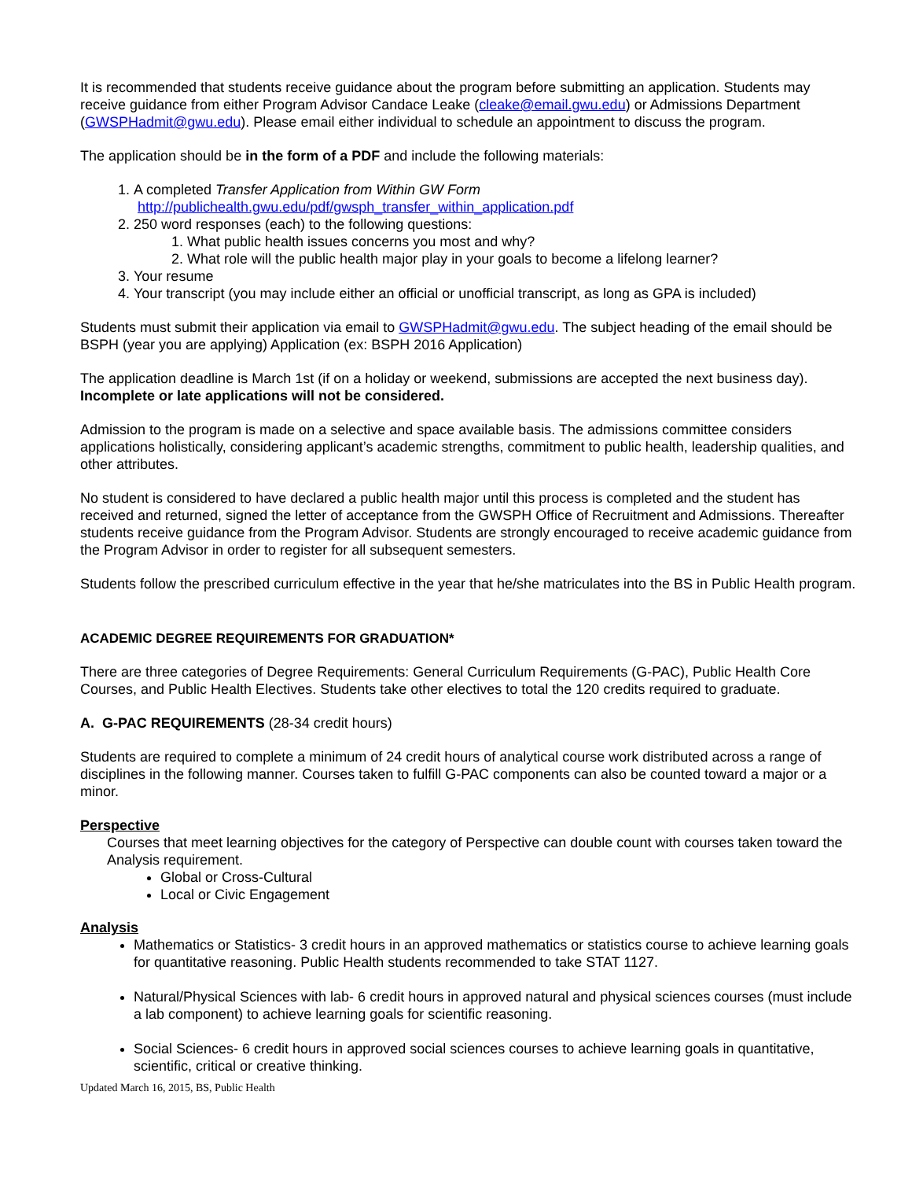It is recommended that students receive guidance about the program before submitting an application. Students may receive guidance from either Program Advisor Candace Leake (cleake@email.gwu.edu) or Admissions Department (GWSPHadmit@gwu.edu). Please email either individual to schedule an appointment to discuss the program.
The application should be in the form of a PDF and include the following materials:
1. A completed Transfer Application from Within GW Form
http://publichealth.gwu.edu/pdf/gwsph_transfer_within_application.pdf
2. 250 word responses (each) to the following questions:
1. What public health issues concerns you most and why?
2. What role will the public health major play in your goals to become a lifelong learner?
3. Your resume
4. Your transcript (you may include either an official or unofficial transcript, as long as GPA is included)
Students must submit their application via email to GWSPHadmit@gwu.edu. The subject heading of the email should be BSPH (year you are applying) Application (ex: BSPH 2016 Application)
The application deadline is March 1st (if on a holiday or weekend, submissions are accepted the next business day). Incomplete or late applications will not be considered.
Admission to the program is made on a selective and space available basis. The admissions committee considers applications holistically, considering applicant’s academic strengths, commitment to public health, leadership qualities, and other attributes.
No student is considered to have declared a public health major until this process is completed and the student has received and returned, signed the letter of acceptance from the GWSPH Office of Recruitment and Admissions. Thereafter students receive guidance from the Program Advisor. Students are strongly encouraged to receive academic guidance from the Program Advisor in order to register for all subsequent semesters.
Students follow the prescribed curriculum effective in the year that he/she matriculates into the BS in Public Health program.
ACADEMIC DEGREE REQUIREMENTS FOR GRADUATION*
There are three categories of Degree Requirements: General Curriculum Requirements (G-PAC), Public Health Core Courses, and Public Health Electives. Students take other electives to total the 120 credits required to graduate.
A. G-PAC REQUIREMENTS (28-34 credit hours)
Students are required to complete a minimum of 24 credit hours of analytical course work distributed across a range of disciplines in the following manner. Courses taken to fulfill G-PAC components can also be counted toward a major or a minor.
Perspective
Courses that meet learning objectives for the category of Perspective can double count with courses taken toward the Analysis requirement.
Global or Cross-Cultural
Local or Civic Engagement
Analysis
Mathematics or Statistics- 3 credit hours in an approved mathematics or statistics course to achieve learning goals for quantitative reasoning. Public Health students recommended to take STAT 1127.
Natural/Physical Sciences with lab- 6 credit hours in approved natural and physical sciences courses (must include a lab component) to achieve learning goals for scientific reasoning.
Social Sciences- 6 credit hours in approved social sciences courses to achieve learning goals in quantitative, scientific, critical or creative thinking.
Updated March 16, 2015, BS, Public Health